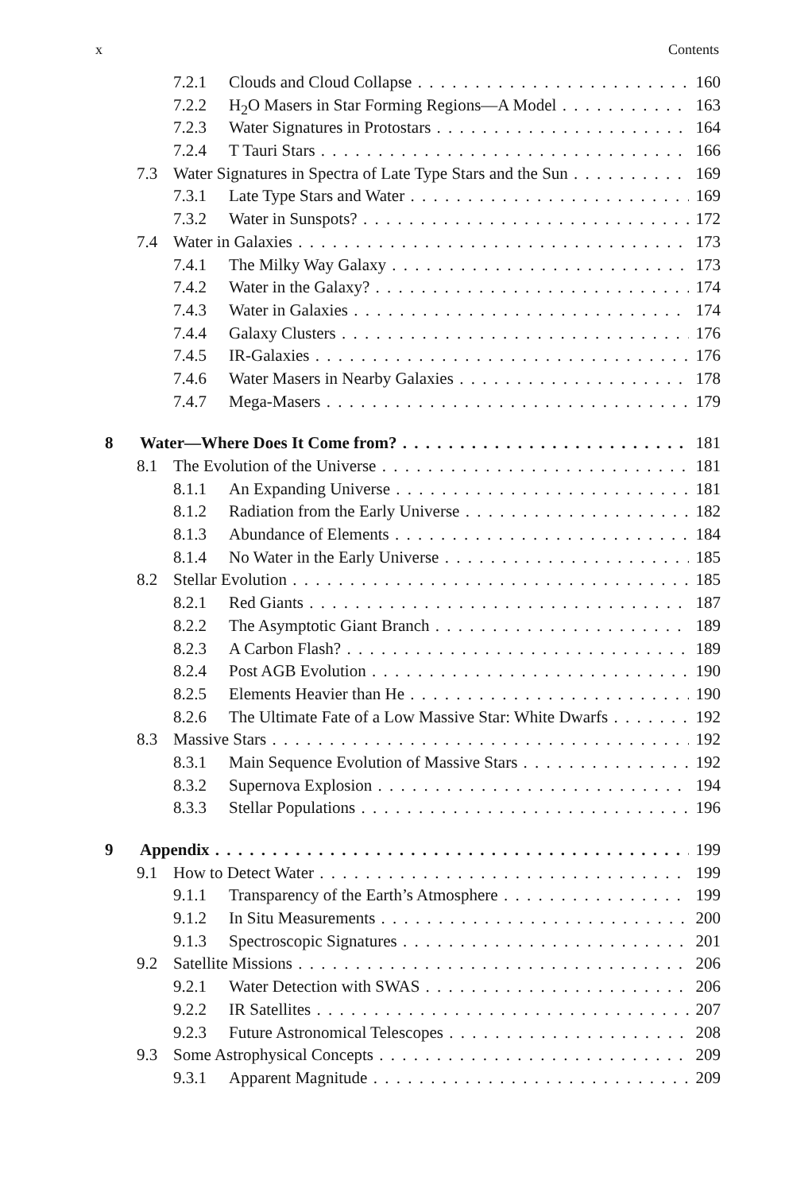x Contents
7.2.1 Clouds and Cloud Collapse 160
7.2.2 H<sub>2</sub>O Masers in Star Forming Regions—A Model 163
7.2.3 Water Signatures in Protostars 164
7.2.4 T Tauri Stars 166
7.3 Water Signatures in Spectra of Late Type Stars and the Sun 169
7.3.1 Late Type Stars and Water 169
7.3.2 Water in Sunspots? 172
7.4 Water in Galaxies 173
7.4.1 The Milky Way Galaxy 173
7.4.2 Water in the Galaxy? 174
7.4.3 Water in Galaxies 174
7.4.4 Galaxy Clusters 176
7.4.5 IR-Galaxies 176
7.4.6 Water Masers in Nearby Galaxies 178
7.4.7 Mega-Masers 179
8 Water—Where Does It Come from? 181
8.1 The Evolution of the Universe 181
8.1.1 An Expanding Universe 181
8.1.2 Radiation from the Early Universe 182
8.1.3 Abundance of Elements 184
8.1.4 No Water in the Early Universe 185
8.2 Stellar Evolution 185
8.2.1 Red Giants 187
8.2.2 The Asymptotic Giant Branch 189
8.2.3 A Carbon Flash? 189
8.2.4 Post AGB Evolution 190
8.2.5 Elements Heavier than He 190
8.2.6 The Ultimate Fate of a Low Massive Star: White Dwarfs 192
8.3 Massive Stars 192
8.3.1 Main Sequence Evolution of Massive Stars 192
8.3.2 Supernova Explosion 194
8.3.3 Stellar Populations 196
9 Appendix 199
9.1 How to Detect Water 199
9.1.1 Transparency of the Earth’s Atmosphere 199
9.1.2 In Situ Measurements 200
9.1.3 Spectroscopic Signatures 201
9.2 Satellite Missions 206
9.2.1 Water Detection with SWAS 206
9.2.2 IR Satellites 207
9.2.3 Future Astronomical Telescopes 208
9.3 Some Astrophysical Concepts 209
9.3.1 Apparent Magnitude 209